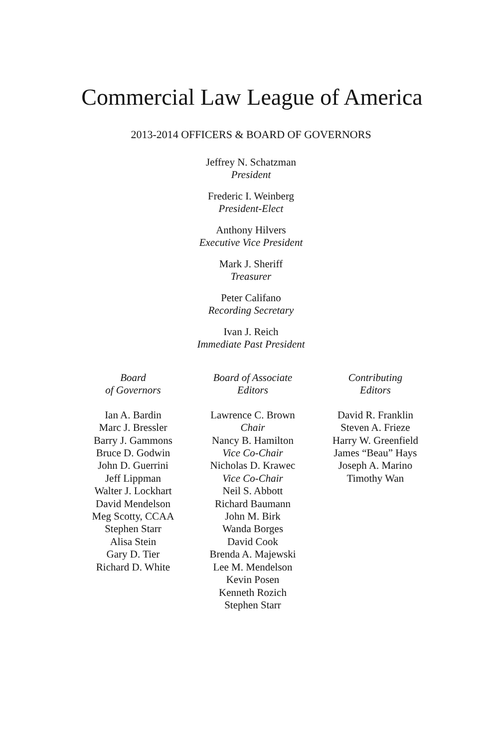Commercial Law League of America
2013-2014 OFFICERS & BOARD OF GOVERNORS
Jeffrey N. Schatzman
President
Frederic I. Weinberg
President-Elect
Anthony Hilvers
Executive Vice President
Mark J. Sheriff
Treasurer
Peter Califano
Recording Secretary
Ivan J. Reich
Immediate Past President
Board
of Governors
Ian A. Bardin
Marc J. Bressler
Barry J. Gammons
Bruce D. Godwin
John D. Guerrini
Jeff Lippman
Walter J. Lockhart
David Mendelson
Meg Scotty, CCAA
Stephen Starr
Alisa Stein
Gary D. Tier
Richard D. White
Board of Associate
Editors
Lawrence C. Brown
Chair
Nancy B. Hamilton
Vice Co-Chair
Nicholas D. Krawec
Vice Co-Chair
Neil S. Abbott
Richard Baumann
John M. Birk
Wanda Borges
David Cook
Brenda A. Majewski
Lee M. Mendelson
Kevin Posen
Kenneth Rozich
Stephen Starr
Contributing
Editors
David R. Franklin
Steven A. Frieze
Harry W. Greenfield
James “Beau” Hays
Joseph A. Marino
Timothy Wan